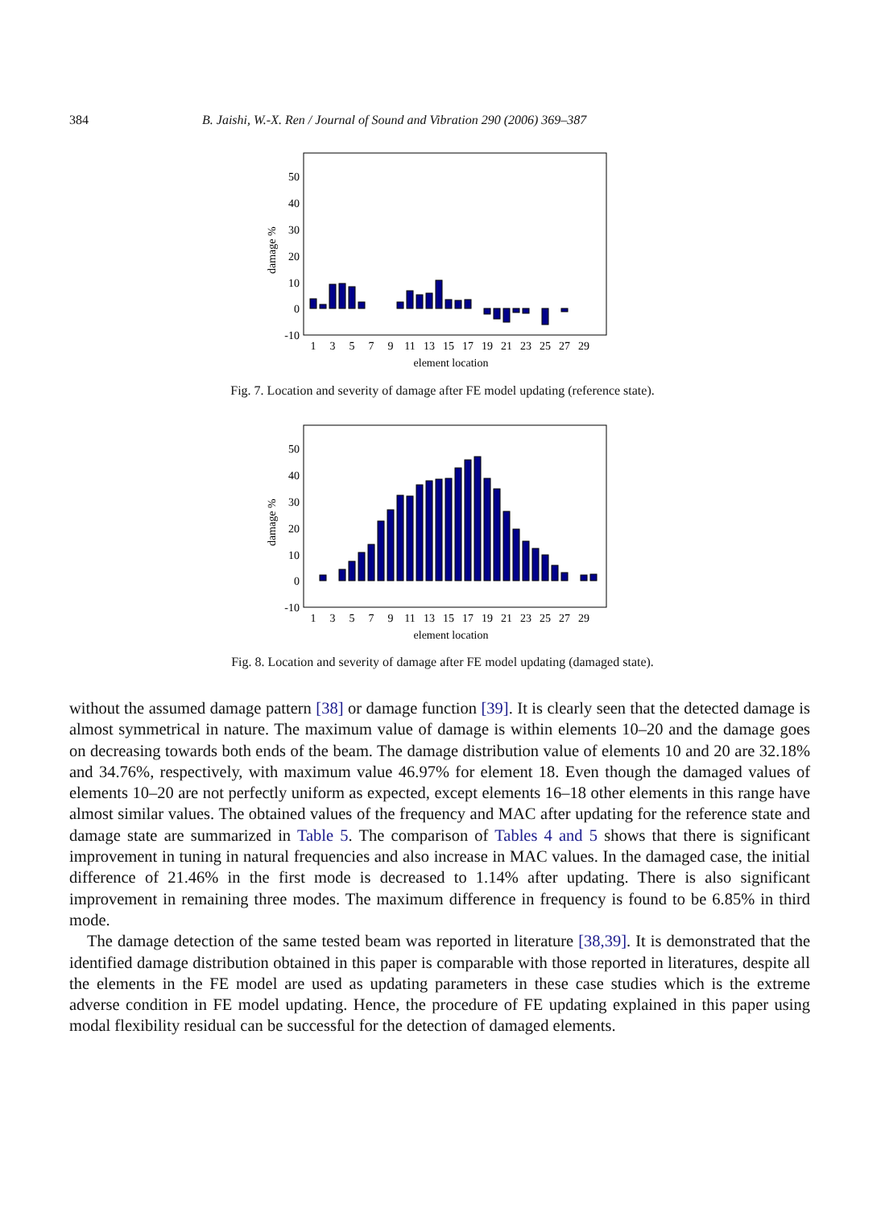384 B. Jaishi, W.-X. Ren / Journal of Sound and Vibration 290 (2006) 369–387
50
40
30
20
10
0
-10
damage %
1
3
5
7
9
11
13
15
17
19
21
23
25
27
29
element location
Fig. 7. Location and severity of damage after FE model updating (reference state).
50
40
30
20
10
0
-10
damage %
1
3
5
7
9
11
13
15
17
19
21
23
25
27
29
element location
Fig. 8. Location and severity of damage after FE model updating (damaged state).
without the assumed damage pattern [38] or damage function [39]. It is clearly seen that the detected damage is almost symmetrical in nature. The maximum value of damage is within elements 10–20 and the damage goes on decreasing towards both ends of the beam. The damage distribution value of elements 10 and 20 are 32.18% and 34.76%, respectively, with maximum value 46.97% for element 18. Even though the damaged values of elements 10–20 are not perfectly uniform as expected, except elements 16–18 other elements in this range have almost similar values. The obtained values of the frequency and MAC after updating for the reference state and damage state are summarized in Table 5. The comparison of Tables 4 and 5 shows that there is significant improvement in tuning in natural frequencies and also increase in MAC values. In the damaged case, the initial difference of 21.46% in the first mode is decreased to 1.14% after updating. There is also significant improvement in remaining three modes. The maximum difference in frequency is found to be 6.85% in third mode.
The damage detection of the same tested beam was reported in literature [38,39]. It is demonstrated that the identified damage distribution obtained in this paper is comparable with those reported in literatures, despite all the elements in the FE model are used as updating parameters in these case studies which is the extreme adverse condition in FE model updating. Hence, the procedure of FE updating explained in this paper using modal flexibility residual can be successful for the detection of damaged elements.